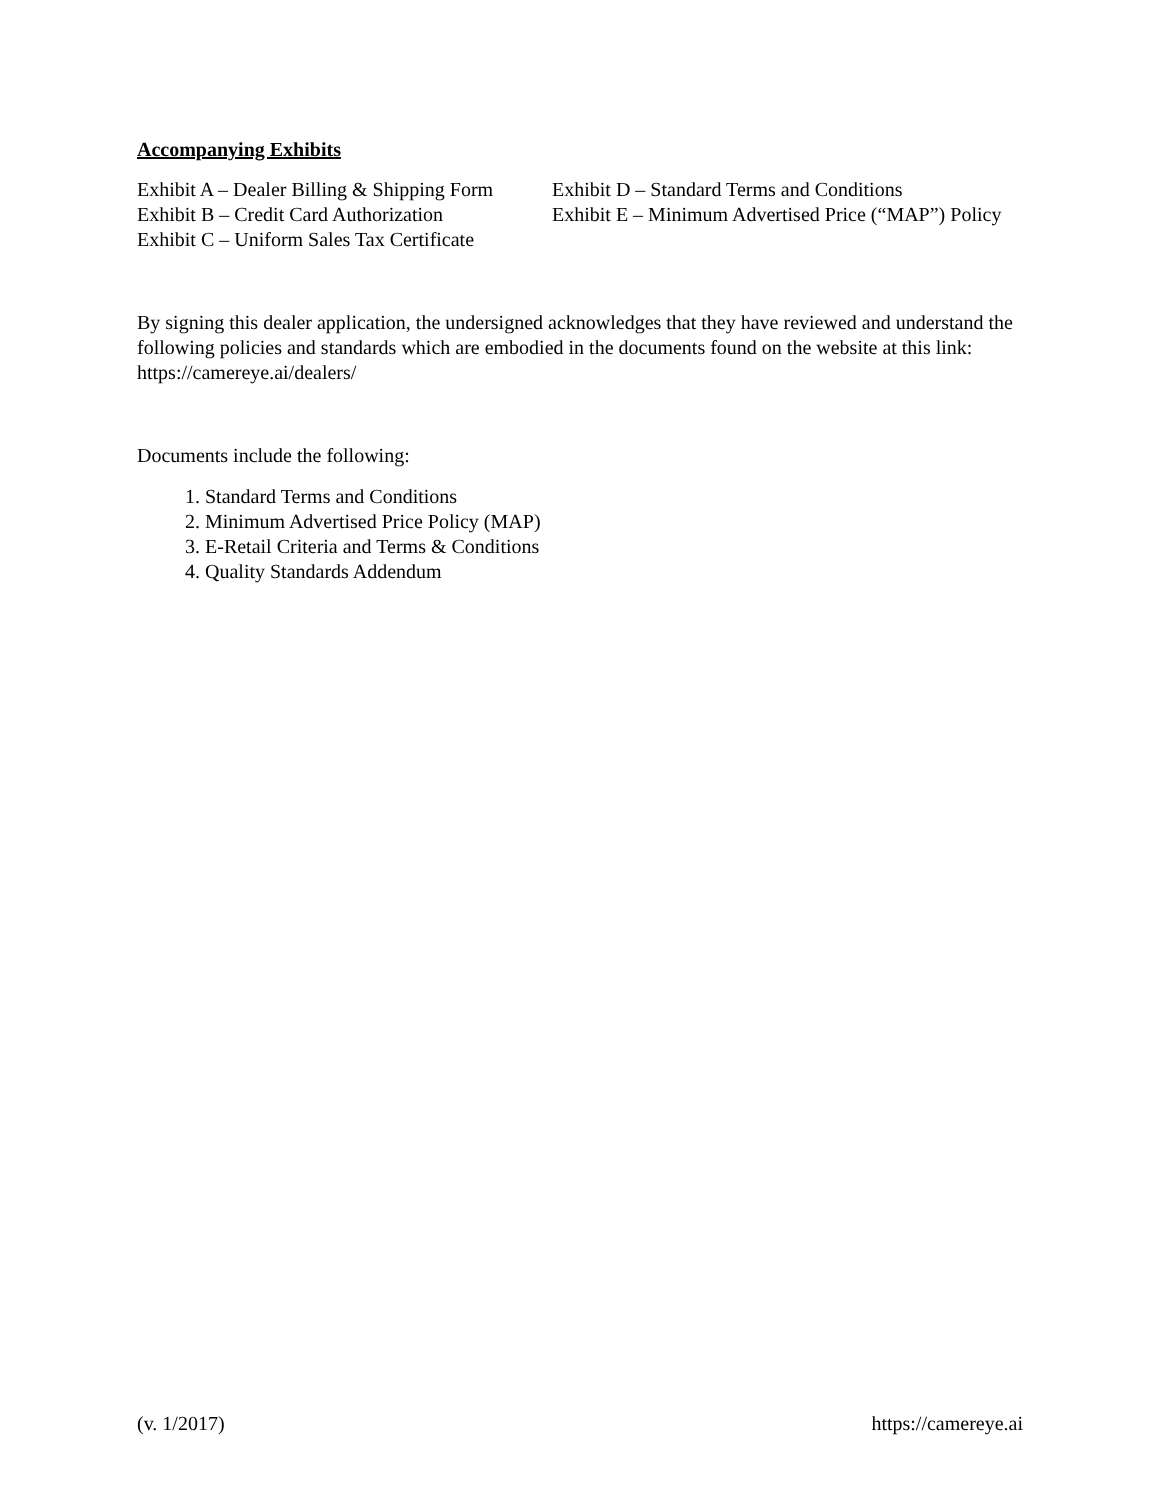Accompanying Exhibits
Exhibit A – Dealer Billing & Shipping Form
Exhibit D – Standard Terms and Conditions
Exhibit B – Credit Card Authorization
Exhibit E – Minimum Advertised Price (“MAP”) Policy
Exhibit C – Uniform Sales Tax Certificate
By signing this dealer application, the undersigned acknowledges that they have reviewed and understand the following policies and standards which are embodied in the documents found on the website at this link: https://camereye.ai/dealers/
Documents include the following:
1. Standard Terms and Conditions
2. Minimum Advertised Price Policy (MAP)
3. E-Retail Criteria and Terms & Conditions
4. Quality Standards Addendum
(v. 1/2017) https://camereye.ai